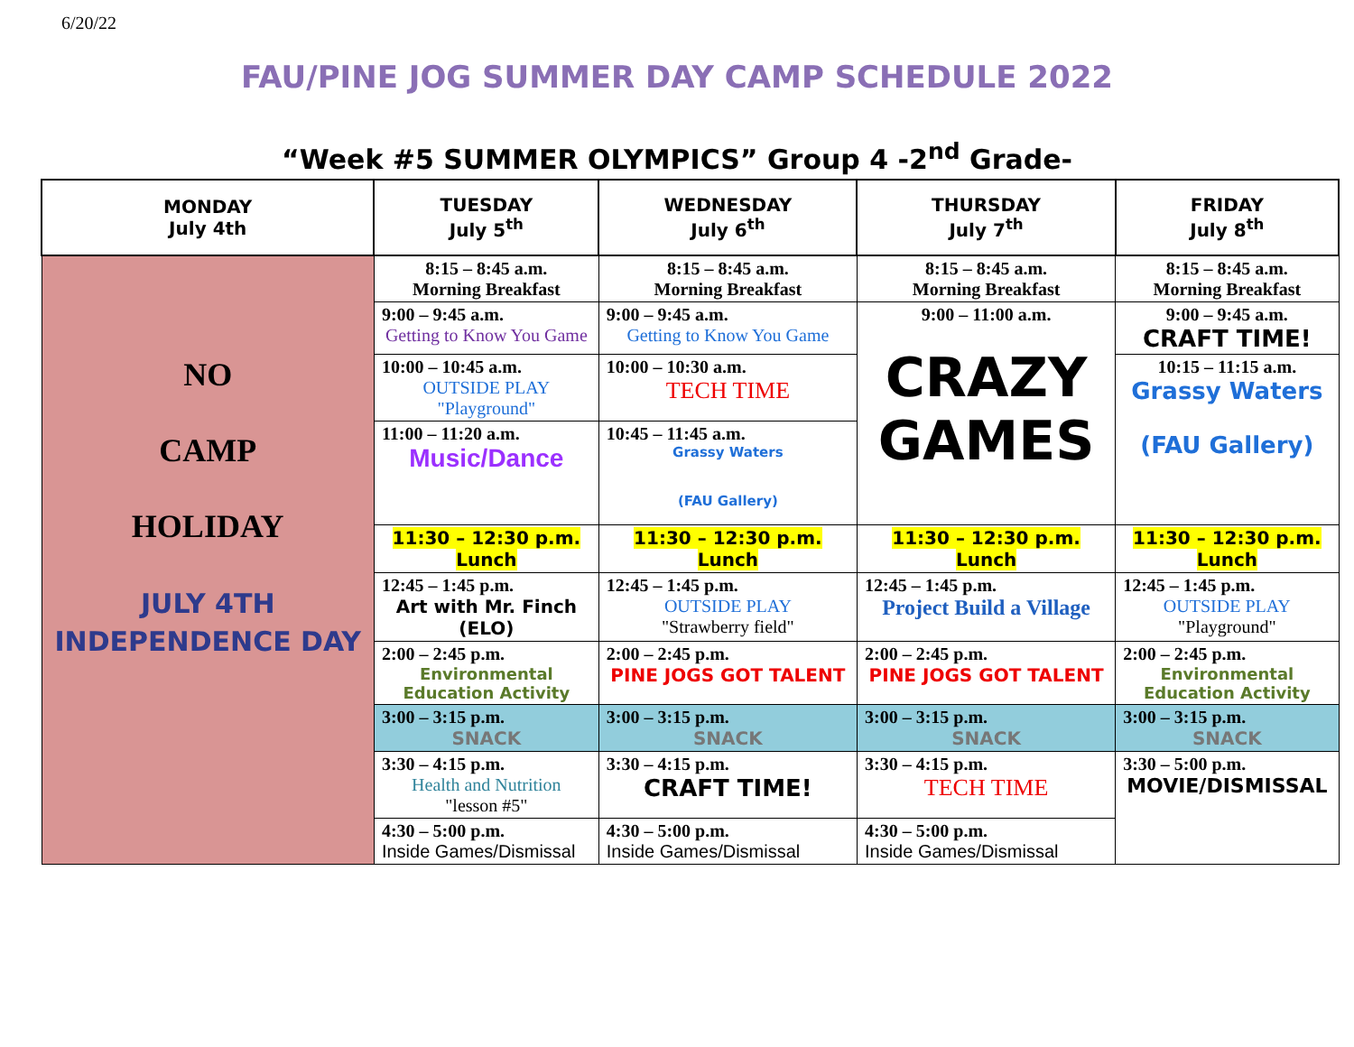6/20/22
FAU/PINE JOG SUMMER DAY CAMP SCHEDULE 2022
“Week #5 SUMMER OLYMPICS” Group 4 -2<sup>nd</sup> Grade-
| MONDAY July 4th | TUESDAY July 5<sup>th</sup> | WEDNESDAY July 6<sup>th</sup> | THURSDAY July 7<sup>th</sup> | FRIDAY July 8<sup>th</sup> |
| --- | --- | --- | --- | --- |
| NO CAMP HOLIDAY JULY 4TH INDEPENDENCE DAY | 8:15 – 8:45 a.m. Morning Breakfast | 8:15 – 8:45 a.m. Morning Breakfast | 8:15 – 8:45 a.m. Morning Breakfast | 8:15 – 8:45 a.m. Morning Breakfast |
| | 9:00 – 9:45 a.m. Getting to Know You Game | 9:00 – 9:45 a.m. Getting to Know You Game | 9:00 – 11:00 a.m. CRAZY GAMES | 9:00 – 9:45 a.m. CRAFT TIME! |
| | 10:00 – 10:45 a.m. OUTSIDE PLAY "Playground" | 10:00 – 10:30 a.m. TECH TIME | | 10:15 – 11:15 a.m. Grassy Waters (FAU Gallery) |
| | 11:00 – 11:20 a.m. Music/Dance | 10:45 – 11:45 a.m. Grassy Waters (FAU Gallery) | | |
| | 11:30 – 12:30 p.m. Lunch | 11:30 – 12:30 p.m. Lunch | 11:30 – 12:30 p.m. Lunch | 11:30 – 12:30 p.m. Lunch |
| | 12:45 – 1:45 p.m. Art with Mr. Finch (ELO) | 12:45 – 1:45 p.m. OUTSIDE PLAY "Strawberry field" | 12:45 – 1:45 p.m. Project Build a Village | 12:45 – 1:45 p.m. OUTSIDE PLAY "Playground" |
| | 2:00 – 2:45 p.m. Environmental Education Activity | 2:00 – 2:45 p.m. PINE JOGS GOT TALENT | 2:00 – 2:45 p.m. PINE JOGS GOT TALENT | 2:00 – 2:45 p.m. Environmental Education Activity |
| | 3:00 – 3:15 p.m. SNACK | 3:00 – 3:15 p.m. SNACK | 3:00 – 3:15 p.m. SNACK | 3:00 – 3:15 p.m. SNACK |
| | 3:30 – 4:15 p.m. Health and Nutrition "lesson #5" | 3:30 – 4:15 p.m. CRAFT TIME! | 3:30 – 4:15 p.m. TECH TIME | 3:30 – 5:00 p.m. MOVIE/DISMISSAL |
| | 4:30 – 5:00 p.m. Inside Games/Dismissal | 4:30 – 5:00 p.m. Inside Games/Dismissal | 4:30 – 5:00 p.m. Inside Games/Dismissal | |